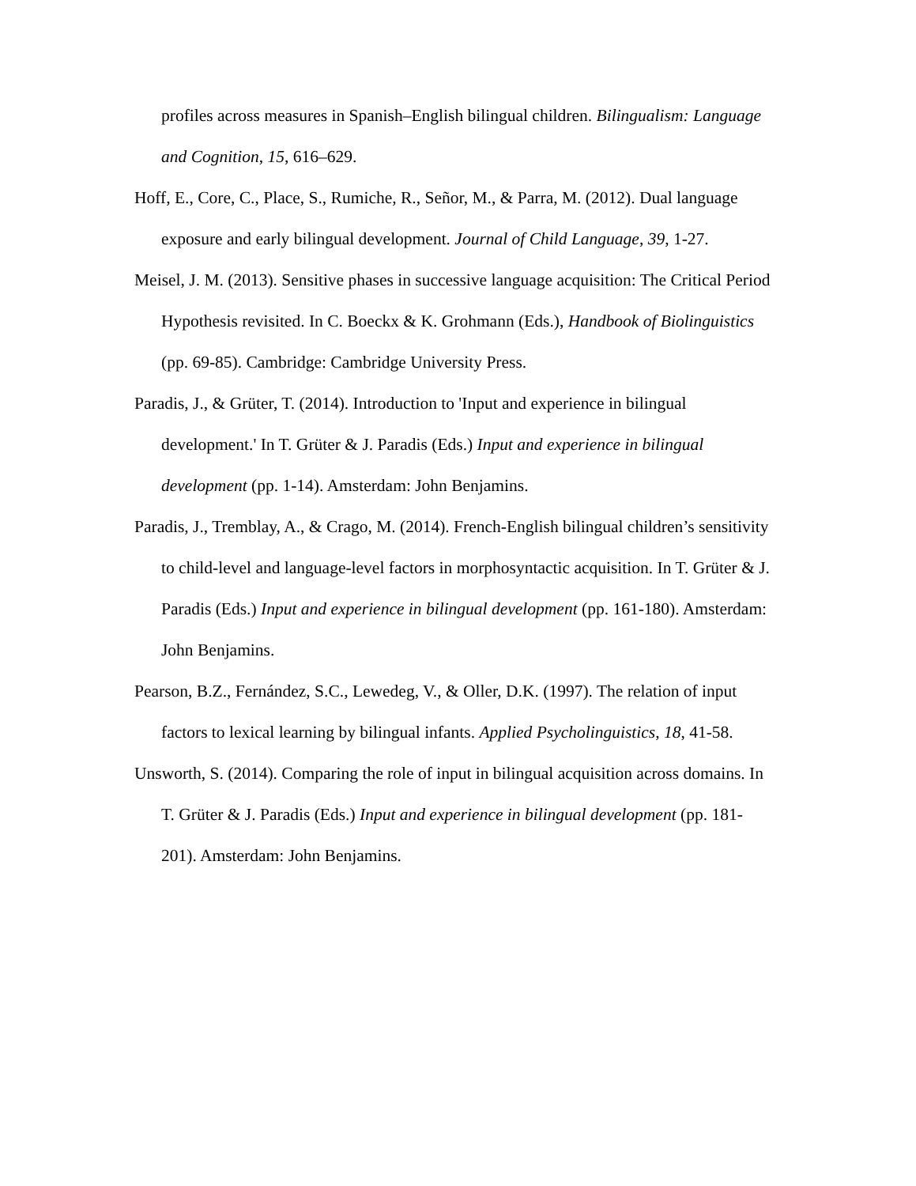profiles across measures in Spanish–English bilingual children. Bilingualism: Language and Cognition, 15, 616–629.
Hoff, E., Core, C., Place, S., Rumiche, R., Señor, M., & Parra, M. (2012). Dual language exposure and early bilingual development. Journal of Child Language, 39, 1-27.
Meisel, J. M. (2013). Sensitive phases in successive language acquisition: The Critical Period Hypothesis revisited. In C. Boeckx & K. Grohmann (Eds.), Handbook of Biolinguistics (pp. 69-85). Cambridge: Cambridge University Press.
Paradis, J., & Grüter, T. (2014). Introduction to 'Input and experience in bilingual development.' In T. Grüter & J. Paradis (Eds.) Input and experience in bilingual development (pp. 1-14). Amsterdam: John Benjamins.
Paradis, J., Tremblay, A., & Crago, M. (2014). French-English bilingual children’s sensitivity to child-level and language-level factors in morphosyntactic acquisition. In T. Grüter & J. Paradis (Eds.) Input and experience in bilingual development (pp. 161-180). Amsterdam: John Benjamins.
Pearson, B.Z., Fernández, S.C., Lewedeg, V., & Oller, D.K. (1997). The relation of input factors to lexical learning by bilingual infants. Applied Psycholinguistics, 18, 41-58.
Unsworth, S. (2014). Comparing the role of input in bilingual acquisition across domains. In T. Grüter & J. Paradis (Eds.) Input and experience in bilingual development (pp. 181-201). Amsterdam: John Benjamins.